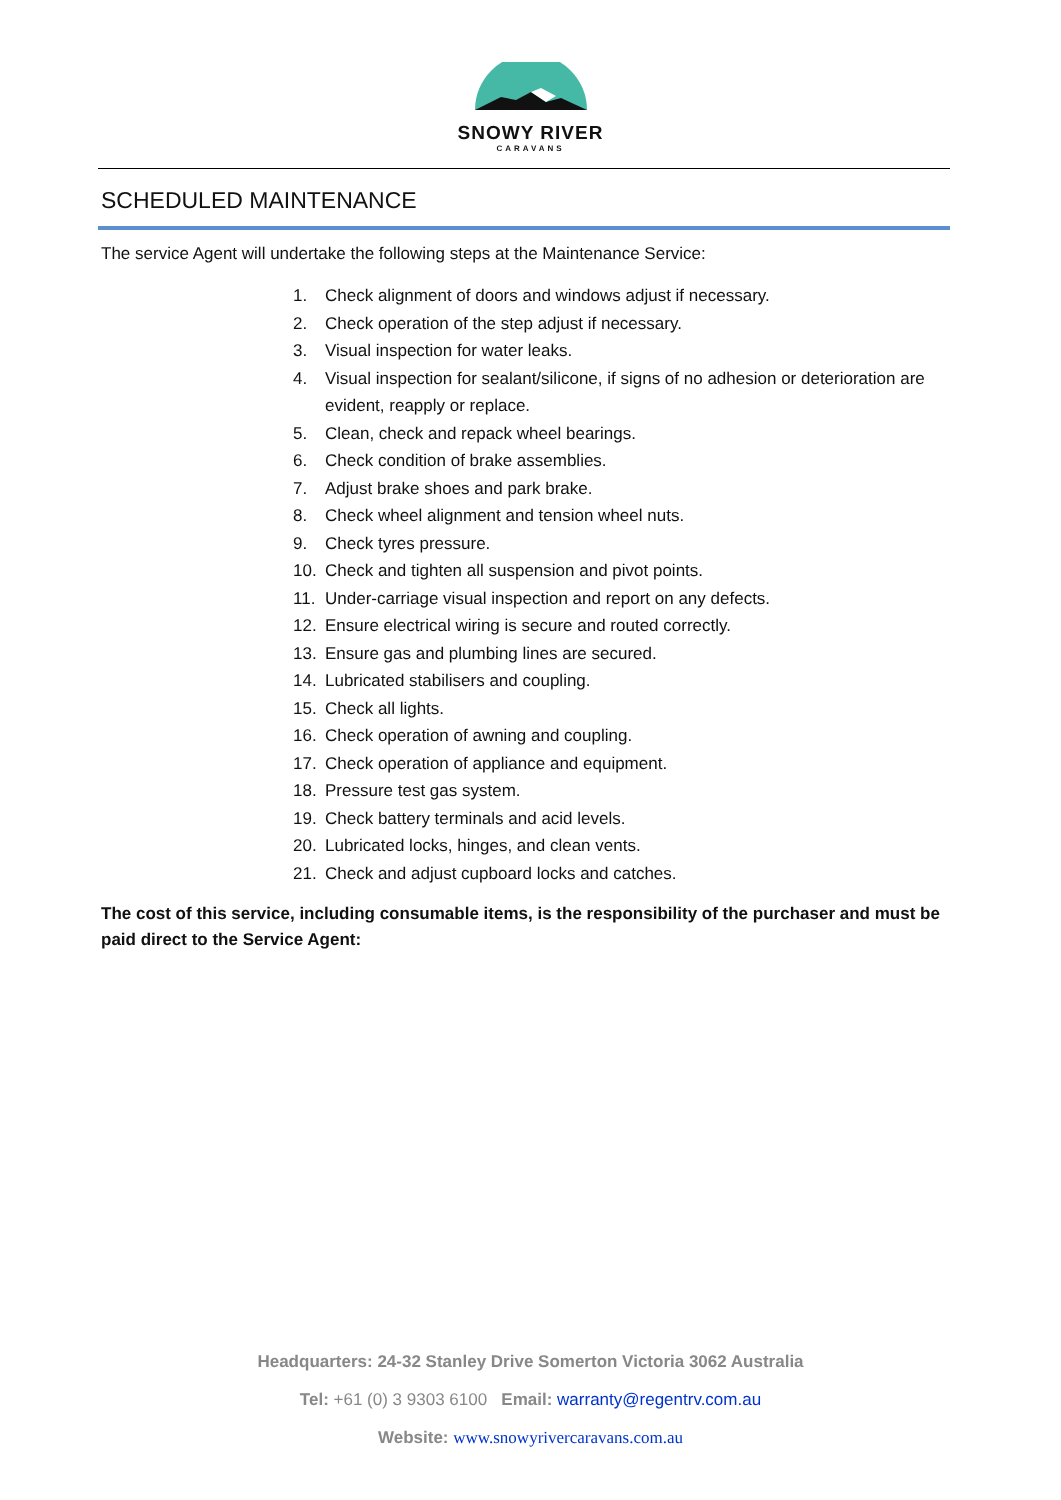SNOWY RIVER
CARAVANS
SCHEDULED MAINTENANCE
The service Agent will undertake the following steps at the Maintenance Service:
1. Check alignment of doors and windows adjust if necessary.
2. Check operation of the step adjust if necessary.
3. Visual inspection for water leaks.
4. Visual inspection for sealant/silicone, if signs of no adhesion or deterioration are evident, reapply or replace.
5. Clean, check and repack wheel bearings.
6. Check condition of brake assemblies.
7. Adjust brake shoes and park brake.
8. Check wheel alignment and tension wheel nuts.
9. Check tyres pressure.
10. Check and tighten all suspension and pivot points.
11. Under-carriage visual inspection and report on any defects.
12. Ensure electrical wiring is secure and routed correctly.
13. Ensure gas and plumbing lines are secured.
14. Lubricated stabilisers and coupling.
15. Check all lights.
16. Check operation of awning and coupling.
17. Check operation of appliance and equipment.
18. Pressure test gas system.
19. Check battery terminals and acid levels.
20. Lubricated locks, hinges, and clean vents.
21. Check and adjust cupboard locks and catches.
The cost of this service, including consumable items, is the responsibility of the purchaser and must be paid direct to the Service Agent:
Headquarters: 24-32 Stanley Drive Somerton Victoria 3062 Australia
Tel: +61 (0) 3 9303 6100 Email: warranty@regentrv.com.au
Website: www.snowyrivercaravans.com.au